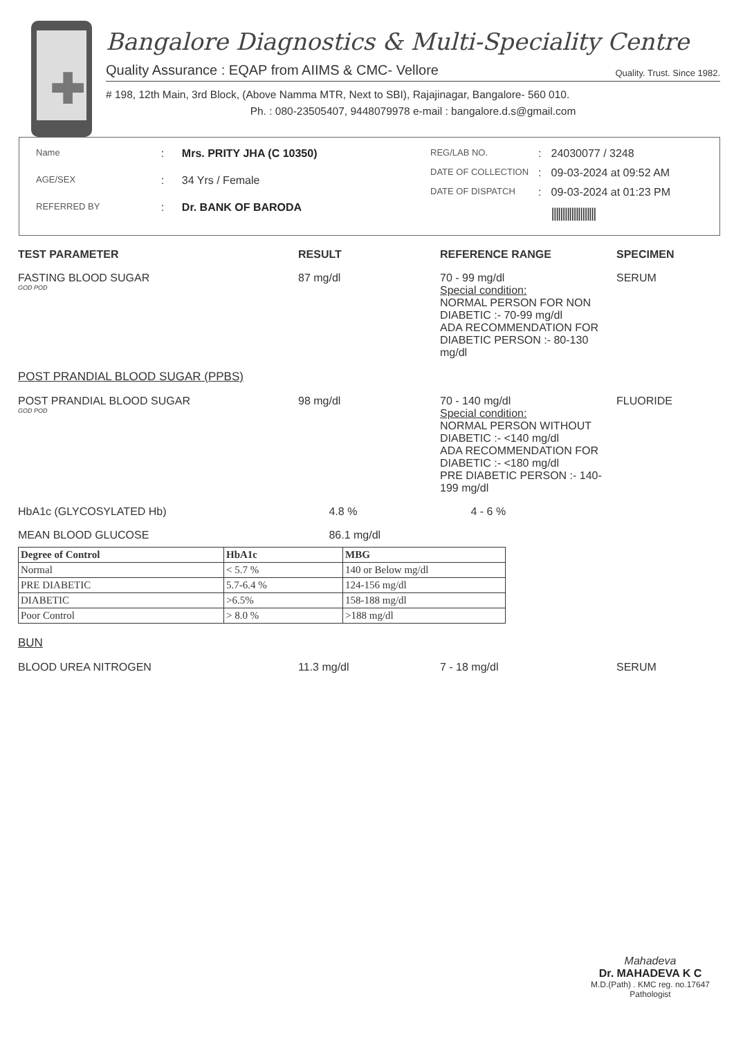✚
Bangalore Diagnostics & Multi-Speciality Centre
Quality Assurance : EQAP from AIIMS & CMC- Vellore Quality. Trust. Since 1982.
# 198, 12th Main, 3rd Block, (Above Namma MTR, Next to SBI), Rajajinagar, Bangalore- 560 010.
Ph. : 080-23505407, 9448079978 e-mail : bangalore.d.s@gmail.com
| Name | : | Mrs. PRITY JHA (C 10350) |
| AGE/SEX | : | 34 Yrs / Female |
| REFERRED BY | : | Dr. BANK OF BARODA |
| REG/LAB NO. | : | 24030077 / 3248 |
| DATE OF COLLECTION | : | 09-03-2024 at 09:52 AM |
| DATE OF DISPATCH | : | 09-03-2024 at 01:23 PM |
| | | //////////////////// |
| TEST PARAMETER | RESULT | REFERENCE RANGE | SPECIMEN |
| --- | --- | --- | --- |
| FASTING BLOOD SUGAR GOD POD | 87 mg/dl | 70 - 99 mg/dl Special condition: NORMAL PERSON FOR NON DIABETIC :- 70-99 mg/dl ADA RECOMMENDATION FOR DIABETIC PERSON :- 80-130 mg/dl | SERUM |
| POST PRANDIAL BLOOD SUGAR (PPBS) | | | |
| POST PRANDIAL BLOOD SUGAR GOD POD | 98 mg/dl | 70 - 140 mg/dl Special condition: NORMAL PERSON WITHOUT DIABETIC :- <140 mg/dl ADA RECOMMENDATION FOR DIABETIC :- <180 mg/dl PRE DIABETIC PERSON :- 140-199 mg/dl | FLUORIDE |
| HbA1c (GLYCOSYLATED Hb) | 4.8 % | 4 - 6 % | |
| MEAN BLOOD GLUCOSE | 86.1 mg/dl | | |
| Degree of Control | HbA1c | MBG |
| --- | --- | --- |
| Normal | < 5.7 % | 140 or Below mg/dl |
| PRE DIABETIC | 5.7-6.4 % | 124-156 mg/dl |
| DIABETIC | >6.5% | 158-188 mg/dl |
| Poor Control | > 8.0 % | >188 mg/dl |
| BUN | | | |
| BLOOD UREA NITROGEN | 11.3 mg/dl | 7 - 18 mg/dl | SERUM |
Mahadeva
Dr. MAHADEVA K C
M.D.(Path) . KMC reg. no.17647
Pathologist